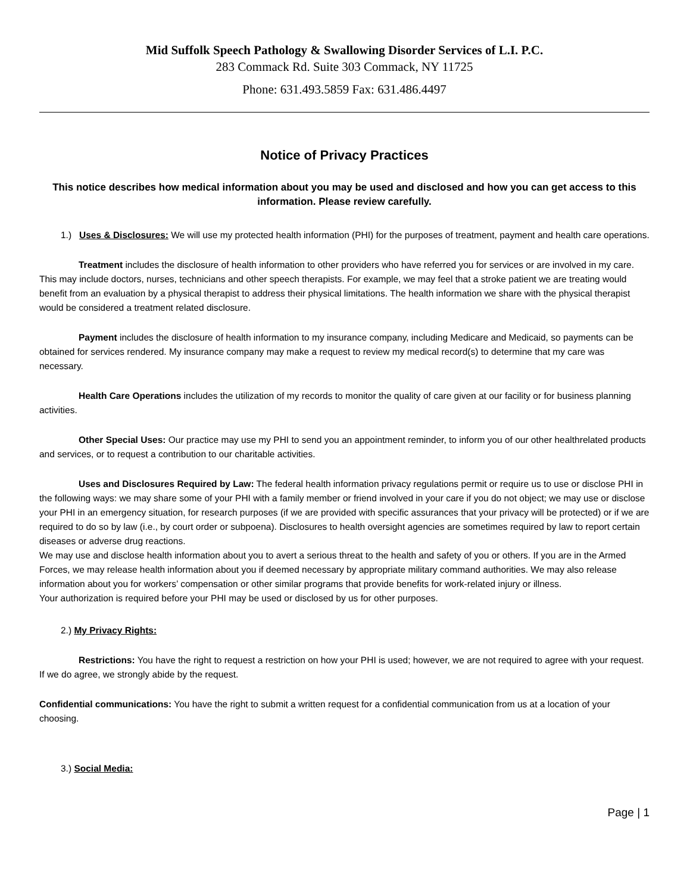Mid Suffolk Speech Pathology & Swallowing Disorder Services of L.I. P.C.
283 Commack Rd. Suite 303 Commack, NY 11725
Phone: 631.493.5859 Fax: 631.486.4497
Notice of Privacy Practices
This notice describes how medical information about you may be used and disclosed and how you can get access to this information. Please review carefully.
1.) Uses & Disclosures: We will use my protected health information (PHI) for the purposes of treatment, payment and health care operations.
Treatment includes the disclosure of health information to other providers who have referred you for services or are involved in my care. This may include doctors, nurses, technicians and other speech therapists. For example, we may feel that a stroke patient we are treating would benefit from an evaluation by a physical therapist to address their physical limitations. The health information we share with the physical therapist would be considered a treatment related disclosure.
Payment includes the disclosure of health information to my insurance company, including Medicare and Medicaid, so payments can be obtained for services rendered. My insurance company may make a request to review my medical record(s) to determine that my care was necessary.
Health Care Operations includes the utilization of my records to monitor the quality of care given at our facility or for business planning activities.
Other Special Uses: Our practice may use my PHI to send you an appointment reminder, to inform you of our other healthrelated products and services, or to request a contribution to our charitable activities.
Uses and Disclosures Required by Law: The federal health information privacy regulations permit or require us to use or disclose PHI in the following ways: we may share some of your PHI with a family member or friend involved in your care if you do not object; we may use or disclose your PHI in an emergency situation, for research purposes (if we are provided with specific assurances that your privacy will be protected) or if we are required to do so by law (i.e., by court order or subpoena). Disclosures to health oversight agencies are sometimes required by law to report certain diseases or adverse drug reactions.
We may use and disclose health information about you to avert a serious threat to the health and safety of you or others. If you are in the Armed Forces, we may release health information about you if deemed necessary by appropriate military command authorities. We may also release information about you for workers’ compensation or other similar programs that provide benefits for work-related injury or illness.
Your authorization is required before your PHI may be used or disclosed by us for other purposes.
2.) My Privacy Rights:
Restrictions: You have the right to request a restriction on how your PHI is used; however, we are not required to agree with your request. If we do agree, we strongly abide by the request.
Confidential communications: You have the right to submit a written request for a confidential communication from us at a location of your choosing.
3.) Social Media:
Page | 1